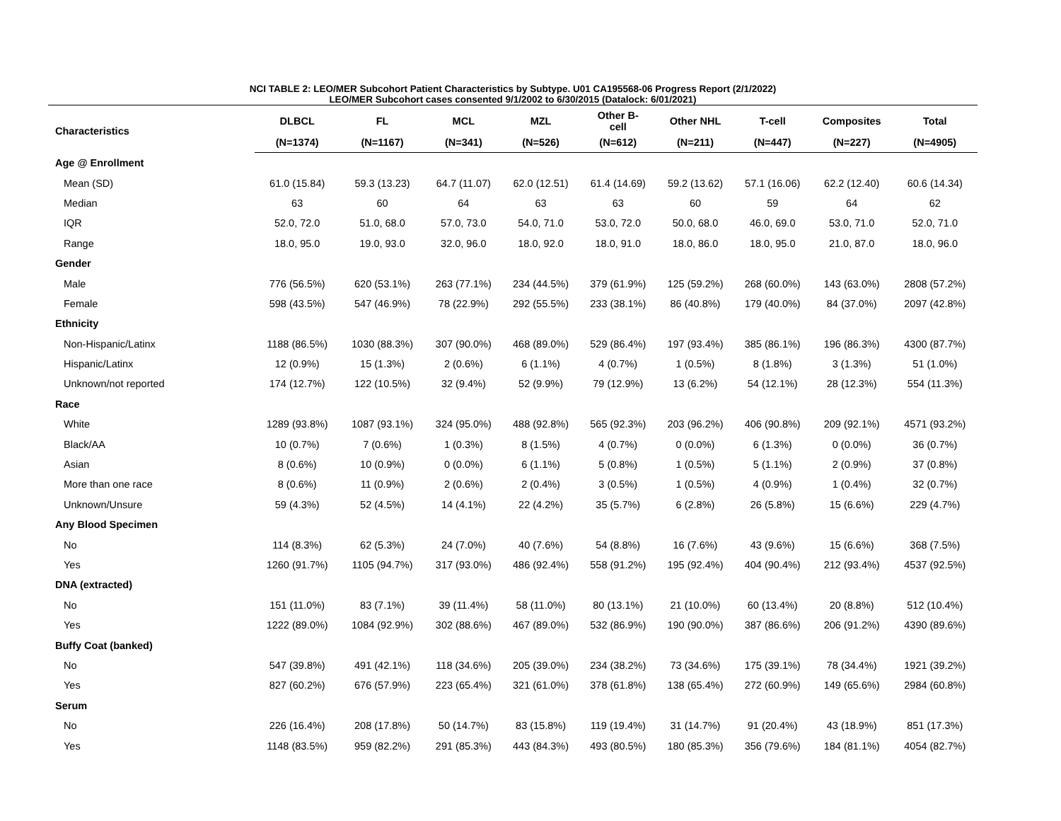NCI TABLE 2: LEO/MER Subcohort Patient Characteristics by Subtype. U01 CA195568-06 Progress Report (2/1/2022)
LEO/MER Subcohort cases consented 9/1/2002 to 6/30/2015 (Datalock: 6/01/2021)
| Characteristics | DLBCL | FL | MCL | MZL | Other B- cell | Other NHL | T-cell | Composites | Total |
| --- | --- | --- | --- | --- | --- | --- | --- | --- | --- |
| | (N=1374) | (N=1167) | (N=341) | (N=526) | (N=612) | (N=211) | (N=447) | (N=227) | (N=4905) |
| Age @ Enrollment | | | | | | | | | |
| Mean (SD) | 61.0 (15.84) | 59.3 (13.23) | 64.7 (11.07) | 62.0 (12.51) | 61.4 (14.69) | 59.2 (13.62) | 57.1 (16.06) | 62.2 (12.40) | 60.6 (14.34) |
| Median | 63 | 60 | 64 | 63 | 63 | 60 | 59 | 64 | 62 |
| IQR | 52.0, 72.0 | 51.0, 68.0 | 57.0, 73.0 | 54.0, 71.0 | 53.0, 72.0 | 50.0, 68.0 | 46.0, 69.0 | 53.0, 71.0 | 52.0, 71.0 |
| Range | 18.0, 95.0 | 19.0, 93.0 | 32.0, 96.0 | 18.0, 92.0 | 18.0, 91.0 | 18.0, 86.0 | 18.0, 95.0 | 21.0, 87.0 | 18.0, 96.0 |
| Gender | | | | | | | | | |
| Male | 776 (56.5%) | 620 (53.1%) | 263 (77.1%) | 234 (44.5%) | 379 (61.9%) | 125 (59.2%) | 268 (60.0%) | 143 (63.0%) | 2808 (57.2%) |
| Female | 598 (43.5%) | 547 (46.9%) | 78 (22.9%) | 292 (55.5%) | 233 (38.1%) | 86 (40.8%) | 179 (40.0%) | 84 (37.0%) | 2097 (42.8%) |
| Ethnicity | | | | | | | | | |
| Non-Hispanic/Latinx | 1188 (86.5%) | 1030 (88.3%) | 307 (90.0%) | 468 (89.0%) | 529 (86.4%) | 197 (93.4%) | 385 (86.1%) | 196 (86.3%) | 4300 (87.7%) |
| Hispanic/Latinx | 12 (0.9%) | 15 (1.3%) | 2 (0.6%) | 6 (1.1%) | 4 (0.7%) | 1 (0.5%) | 8 (1.8%) | 3 (1.3%) | 51 (1.0%) |
| Unknown/not reported | 174 (12.7%) | 122 (10.5%) | 32 (9.4%) | 52 (9.9%) | 79 (12.9%) | 13 (6.2%) | 54 (12.1%) | 28 (12.3%) | 554 (11.3%) |
| Race | | | | | | | | | |
| White | 1289 (93.8%) | 1087 (93.1%) | 324 (95.0%) | 488 (92.8%) | 565 (92.3%) | 203 (96.2%) | 406 (90.8%) | 209 (92.1%) | 4571 (93.2%) |
| Black/AA | 10 (0.7%) | 7 (0.6%) | 1 (0.3%) | 8 (1.5%) | 4 (0.7%) | 0 (0.0%) | 6 (1.3%) | 0 (0.0%) | 36 (0.7%) |
| Asian | 8 (0.6%) | 10 (0.9%) | 0 (0.0%) | 6 (1.1%) | 5 (0.8%) | 1 (0.5%) | 5 (1.1%) | 2 (0.9%) | 37 (0.8%) |
| More than one race | 8 (0.6%) | 11 (0.9%) | 2 (0.6%) | 2 (0.4%) | 3 (0.5%) | 1 (0.5%) | 4 (0.9%) | 1 (0.4%) | 32 (0.7%) |
| Unknown/Unsure | 59 (4.3%) | 52 (4.5%) | 14 (4.1%) | 22 (4.2%) | 35 (5.7%) | 6 (2.8%) | 26 (5.8%) | 15 (6.6%) | 229 (4.7%) |
| Any Blood Specimen | | | | | | | | | |
| No | 114 (8.3%) | 62 (5.3%) | 24 (7.0%) | 40 (7.6%) | 54 (8.8%) | 16 (7.6%) | 43 (9.6%) | 15 (6.6%) | 368 (7.5%) |
| Yes | 1260 (91.7%) | 1105 (94.7%) | 317 (93.0%) | 486 (92.4%) | 558 (91.2%) | 195 (92.4%) | 404 (90.4%) | 212 (93.4%) | 4537 (92.5%) |
| DNA (extracted) | | | | | | | | | |
| No | 151 (11.0%) | 83 (7.1%) | 39 (11.4%) | 58 (11.0%) | 80 (13.1%) | 21 (10.0%) | 60 (13.4%) | 20 (8.8%) | 512 (10.4%) |
| Yes | 1222 (89.0%) | 1084 (92.9%) | 302 (88.6%) | 467 (89.0%) | 532 (86.9%) | 190 (90.0%) | 387 (86.6%) | 206 (91.2%) | 4390 (89.6%) |
| Buffy Coat (banked) | | | | | | | | | |
| No | 547 (39.8%) | 491 (42.1%) | 118 (34.6%) | 205 (39.0%) | 234 (38.2%) | 73 (34.6%) | 175 (39.1%) | 78 (34.4%) | 1921 (39.2%) |
| Yes | 827 (60.2%) | 676 (57.9%) | 223 (65.4%) | 321 (61.0%) | 378 (61.8%) | 138 (65.4%) | 272 (60.9%) | 149 (65.6%) | 2984 (60.8%) |
| Serum | | | | | | | | | |
| No | 226 (16.4%) | 208 (17.8%) | 50 (14.7%) | 83 (15.8%) | 119 (19.4%) | 31 (14.7%) | 91 (20.4%) | 43 (18.9%) | 851 (17.3%) |
| Yes | 1148 (83.5%) | 959 (82.2%) | 291 (85.3%) | 443 (84.3%) | 493 (80.5%) | 180 (85.3%) | 356 (79.6%) | 184 (81.1%) | 4054 (82.7%) |